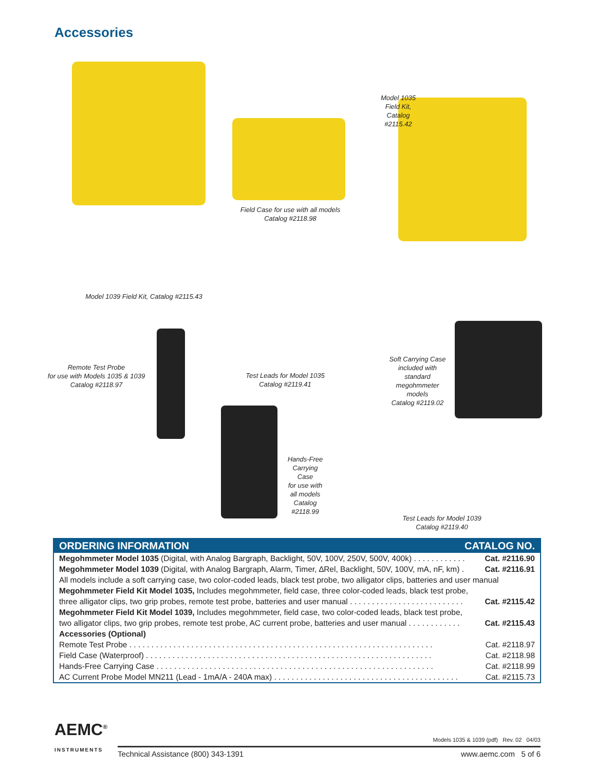Accessories
Model 1035
Field Kit,
Catalog
#2115.42
Field Case for use with all models
Catalog #2118.98
Model 1039 Field Kit, Catalog #2115.43
Remote Test Probe
for use with Models 1035 & 1039
Catalog #2118.97
Test Leads for Model 1035
Catalog #2119.41
Soft Carrying Case
included with
standard
megohmmeter
models
Catalog #2119.02
Hands-Free
Carrying
Case
for use with
all models
Catalog
#2118.99
Test Leads for Model 1039
Catalog #2119.40
ORDERING INFORMATION CATALOG NO.
| Megohmmeter Model 1035 (Digital, with Analog Bargraph, Backlight, 50V, 100V, 250V, 500V, 400k) . . . . . . . . . . . . | Cat. #2116.90 |
| Megohmmeter Model 1039 (Digital, with Analog Bargraph, Alarm, Timer, ∆Rel, Backlight, 50V, 100V, mA, nF, km) . | Cat. #2116.91 |
| All models include a soft carrying case, two color-coded leads, black test probe, two alligator clips, batteries and user manual | |
| Megohmmeter Field Kit Model 1035, Includes megohmmeter, field case, three color-coded leads, black test probe, | |
| three alligator clips, two grip probes, remote test probe, batteries and user manual . . . . . . . . . . . . . . . . . . . . . . . . . . | Cat. #2115.42 |
| Megohmmeter Field Kit Model 1039, Includes megohmmeter, field case, two color-coded leads, black test probe, | |
| two alligator clips, two grip probes, remote test probe, AC current probe, batteries and user manual . . . . . . . . . . . . | Cat. #2115.43 |
| Accessories (Optional) | |
| Remote Test Probe . . . . . . . . . . . . . . . . . . . . . . . . . . . . . . . . . . . . . . . . . . . . . . . . . . . . . . . . . . . . . . . . . . . . . | Cat. #2118.97 |
| Field Case (Waterproof) . . . . . . . . . . . . . . . . . . . . . . . . . . . . . . . . . . . . . . . . . . . . . . . . . . . . . . . . . . . . . . . . . | Cat. #2118.98 |
| Hands-Free Carrying Case . . . . . . . . . . . . . . . . . . . . . . . . . . . . . . . . . . . . . . . . . . . . . . . . . . . . . . . . . . . . . . . | Cat. #2118.99 |
| AC Current Probe Model MN211 (Lead - 1mA/A - 240A max) . . . . . . . . . . . . . . . . . . . . . . . . . . . . . . . . . . . . . . . . . . | Cat. #2115.73 |
AEMC<sup>®</sup>
INSTRUMENTS
Models 1035 & 1039 (pdf) Rev. 02 04/03
Technical Assistance (800) 343-1391 www.aemc.com 5 of 6